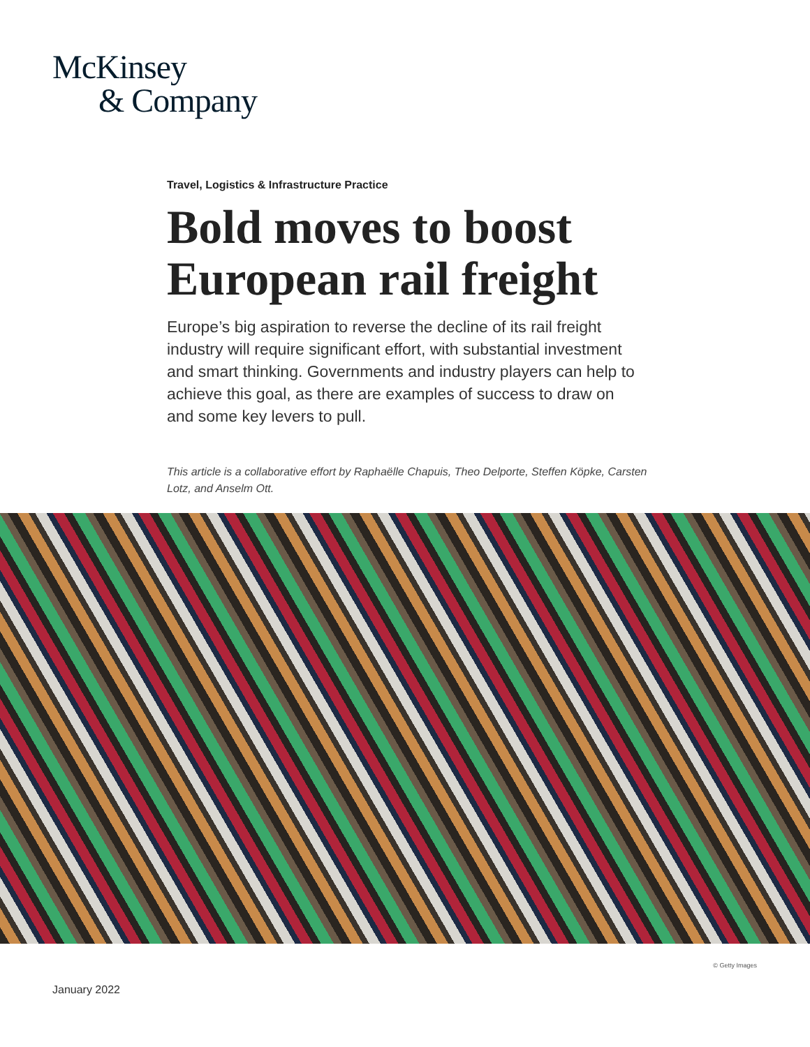McKinsey
& Company
Travel, Logistics & Infrastructure Practice
Bold moves to boost European rail freight
Europe’s big aspiration to reverse the decline of its rail freight industry will require significant effort, with substantial invest­ment and smart thinking. Governments and industry players can help to achieve this goal, as there are examples of success to draw on and some key levers to pull.
This article is a collaborative effort by Raphaëlle Chapuis, Theo Delporte, Steffen Köpke, Carsten Lotz, and Anselm Ott.
© Getty Images
January 2022